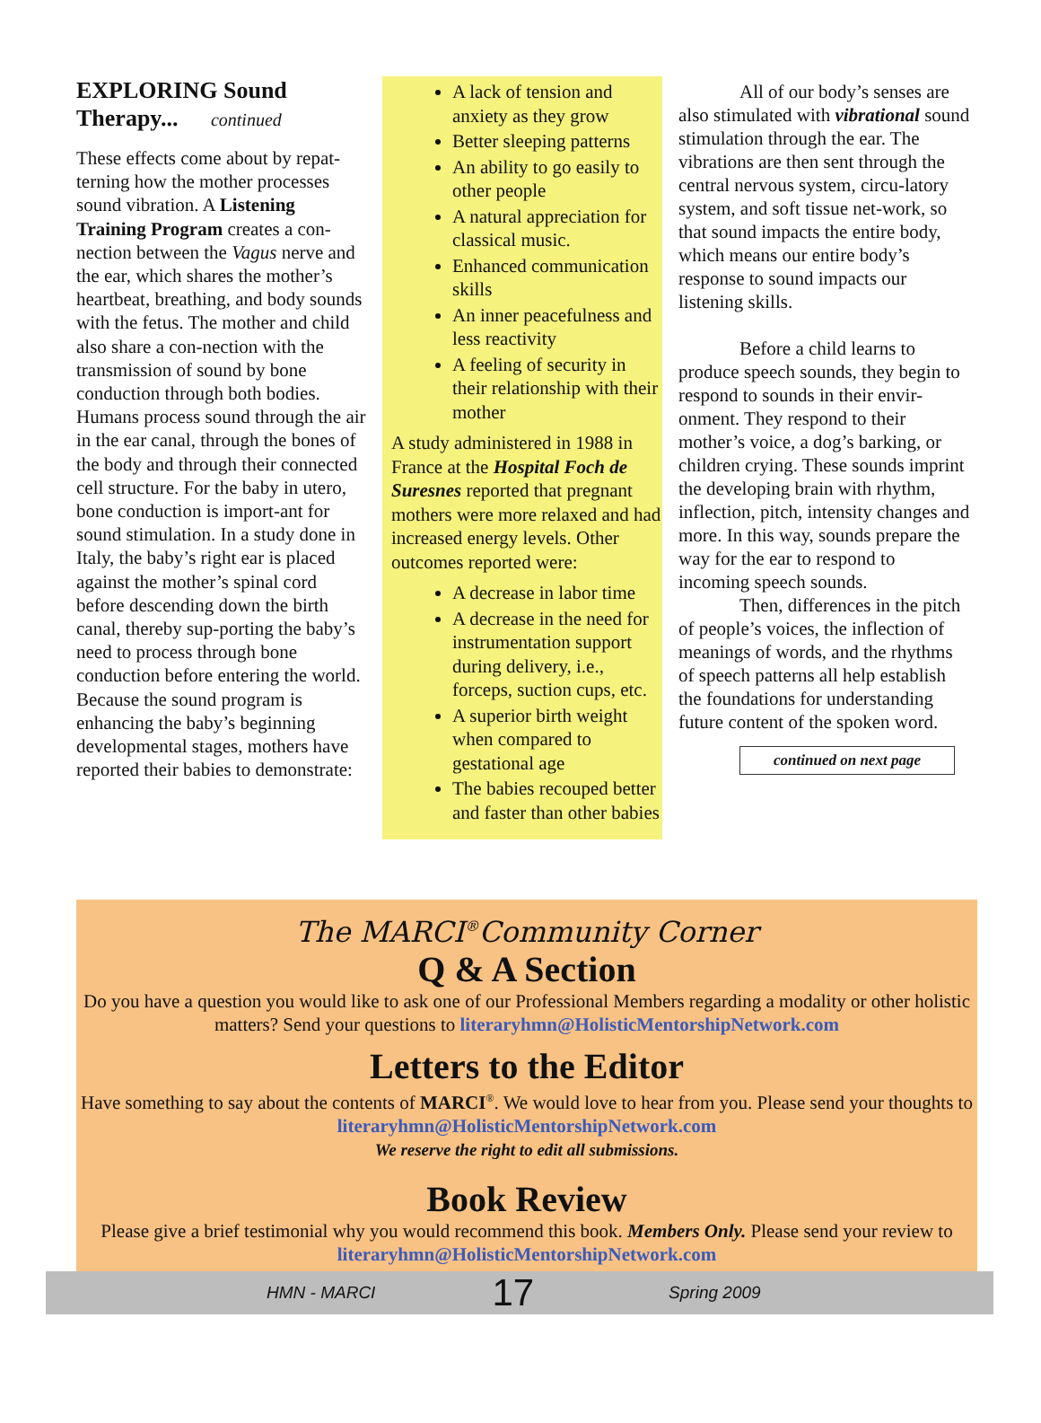EXPLORING Sound
Therapy... continued
These effects come about by repat-terning how the mother processes sound vibration. A Listening Training Program creates a con-nection between the Vagus nerve and the ear, which shares the mother’s heartbeat, breathing, and body sounds with the fetus. The mother and child also share a con-nection with the transmission of sound by bone conduction through both bodies. Humans process sound through the air in the ear canal, through the bones of the body and through their connected cell structure. For the baby in utero, bone conduction is import-ant for sound stimulation. In a study done in Italy, the baby’s right ear is placed against the mother’s spinal cord before descending down the birth canal, thereby sup-porting the baby’s need to process through bone conduction before entering the world. Because the sound program is enhancing the baby’s beginning developmental stages, mothers have reported their babies to demonstrate:
A lack of tension and anxiety as they grow
Better sleeping patterns
An ability to go easily to other people
A natural appreciation for classical music.
Enhanced communication skills
An inner peacefulness and less reactivity
A feeling of security in their relationship with their mother
A study administered in 1988 in France at the Hospital Foch de Suresnes reported that pregnant mothers were more relaxed and had increased energy levels. Other outcomes reported were:
A decrease in labor time
A decrease in the need for instrumentation support during delivery, i.e., forceps, suction cups, etc.
A superior birth weight when compared to gestational age
The babies recouped better and faster than other babies
All of our body’s senses are also stimulated with vibrational sound stimulation through the ear. The vibrations are then sent through the central nervous system, circu-latory system, and soft tissue net-work, so that sound impacts the entire body, which means our entire body’s response to sound impacts our listening skills.
Before a child learns to produce speech sounds, they begin to respond to sounds in their envir-onment. They respond to their mother’s voice, a dog’s barking, or children crying. These sounds imprint the developing brain with rhythm, inflection, pitch, intensity changes and more. In this way, sounds prepare the way for the ear to respond to incoming speech sounds.
Then, differences in the pitch of people’s voices, the inflection of meanings of words, and the rhythms of speech patterns all help establish the foundations for understanding future content of the spoken word.
continued on next page
The MARCI<sup>®</sup>Community Corner
Q & A Section
Do you have a question you would like to ask one of our Professional Members regarding a modality or other holistic matters? Send your questions to literaryhmn@HolisticMentorshipNetwork.com
Letters to the Editor
Have something to say about the contents of MARCI<sup>®</sup>. We would love to hear from you. Please send your thoughts to literaryhmn@HolisticMentorshipNetwork.com
We reserve the right to edit all submissions.
Book Review
Please give a brief testimonial why you would recommend this book. Members Only. Please send your review to literaryhmn@HolisticMentorshipNetwork.com
HMN - MARCI 17 Spring 2009